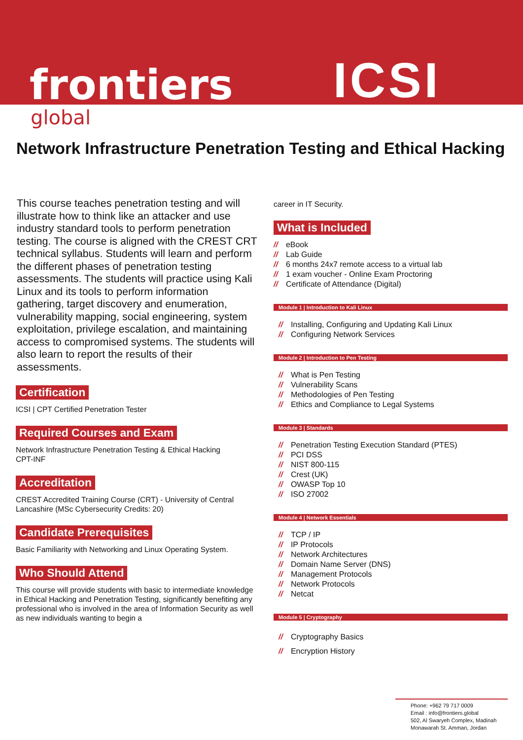frontiers
global
ICSI
Network Infrastructure Penetration Testing and Ethical Hacking
This course teaches penetration testing and will illustrate how to think like an attacker and use industry standard tools to perform penetration testing. The course is aligned with the CREST CRT technical syllabus. Students will learn and perform the different phases of penetration testing assessments. The students will practice using Kali Linux and its tools to perform information gathering, target discovery and enumeration, vulnerability mapping, social engineering, system exploitation, privilege escalation, and maintaining access to compromised systems. The students will also learn to report the results of their assessments.
Certification
ICSI | CPT Certified Penetration Tester
Required Courses and Exam
Network Infrastructure Penetration Testing & Ethical Hacking
CPT-INF
Accreditation
CREST Accredited Training Course (CRT) - University of Central Lancashire (MSc Cybersecurity Credits: 20)
Candidate Prerequisites
Basic Familiarity with Networking and Linux Operating System.
Who Should Attend
This course will provide students with basic to intermediate knowledge in Ethical Hacking and Penetration Testing, significantly benefiting any professional who is involved in the area of Information Security as well as new individuals wanting to begin a
career in IT Security.
What is Included
// eBook
// Lab Guide
// 6 months 24x7 remote access to a virtual lab
// 1 exam voucher - Online Exam Proctoring
// Certificate of Attendance (Digital)
Module 1 | Introduction to Kali Linux
// Installing, Configuring and Updating Kali Linux
// Configuring Network Services
Module 2 | Introduction to Pen Testing
// What is Pen Testing
// Vulnerability Scans
// Methodologies of Pen Testing
// Ethics and Compliance to Legal Systems
Module 3 | Standards
// Penetration Testing Execution Standard (PTES)
// PCI DSS
// NIST 800-115
// Crest (UK)
// OWASP Top 10
// ISO 27002
Module 4 | Network Essentials
// TCP / IP
// IP Protocols
// Network Architectures
// Domain Name Server (DNS)
// Management Protocols
// Network Protocols
// Netcat
Module 5 | Cryptography
// Cryptography Basics
// Encryption History
Phone: +962 79 717 0009
Email : info@frontiers.global
502, Al Swaryeh Complex, Madinah Monawarah St. Amman, Jordan